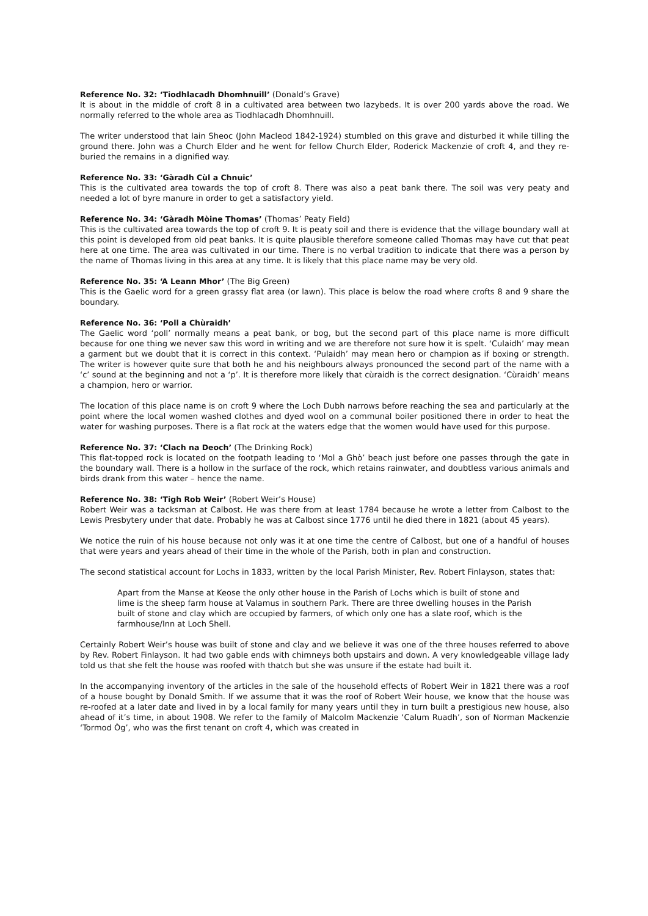Reference No. 32: ‘Tiodhlacadh Dhomhnuill’ (Donald’s Grave)
It is about in the middle of croft 8 in a cultivated area between two lazybeds. It is over 200 yards above the road. We normally referred to the whole area as Tiodhlacadh Dhomhnuill.
The writer understood that Iain Sheoc (John Macleod 1842-1924) stumbled on this grave and disturbed it while tilling the ground there. John was a Church Elder and he went for fellow Church Elder, Roderick Mackenzie of croft 4, and they re-buried the remains in a dignified way.
Reference No. 33: ‘Gàradh Cùl a Chnuic’
This is the cultivated area towards the top of croft 8. There was also a peat bank there. The soil was very peaty and needed a lot of byre manure in order to get a satisfactory yield.
Reference No. 34: ‘Gàradh Mòine Thomas’ (Thomas’ Peaty Field)
This is the cultivated area towards the top of croft 9. It is peaty soil and there is evidence that the village boundary wall at this point is developed from old peat banks. It is quite plausible therefore someone called Thomas may have cut that peat here at one time. The area was cultivated in our time. There is no verbal tradition to indicate that there was a person by the name of Thomas living in this area at any time. It is likely that this place name may be very old.
Reference No. 35: ‘A Leann Mhor’ (The Big Green)
This is the Gaelic word for a green grassy flat area (or lawn). This place is below the road where crofts 8 and 9 share the boundary.
Reference No. 36: ‘Poll a Chùraidh’
The Gaelic word ‘poll’ normally means a peat bank, or bog, but the second part of this place name is more difficult because for one thing we never saw this word in writing and we are therefore not sure how it is spelt. ‘Culaidh’ may mean a garment but we doubt that it is correct in this context. ‘Pulaidh’ may mean hero or champion as if boxing or strength. The writer is however quite sure that both he and his neighbours always pronounced the second part of the name with a ‘c’ sound at the beginning and not a ‘p’. It is therefore more likely that cùraidh is the correct designation. ‘Cùraidh’ means a champion, hero or warrior.
The location of this place name is on croft 9 where the Loch Dubh narrows before reaching the sea and particularly at the point where the local women washed clothes and dyed wool on a communal boiler positioned there in order to heat the water for washing purposes. There is a flat rock at the waters edge that the women would have used for this purpose.
Reference No. 37: ‘Clach na Deoch’ (The Drinking Rock)
This flat-topped rock is located on the footpath leading to ‘Mol a Ghò’ beach just before one passes through the gate in the boundary wall. There is a hollow in the surface of the rock, which retains rainwater, and doubtless various animals and birds drank from this water – hence the name.
Reference No. 38: ‘Tigh Rob Weir’ (Robert Weir’s House)
Robert Weir was a tacksman at Calbost. He was there from at least 1784 because he wrote a letter from Calbost to the Lewis Presbytery under that date. Probably he was at Calbost since 1776 until he died there in 1821 (about 45 years).
We notice the ruin of his house because not only was it at one time the centre of Calbost, but one of a handful of houses that were years and years ahead of their time in the whole of the Parish, both in plan and construction.
The second statistical account for Lochs in 1833, written by the local Parish Minister, Rev. Robert Finlayson, states that:
Apart from the Manse at Keose the only other house in the Parish of Lochs which is built of stone and lime is the sheep farm house at Valamus in southern Park. There are three dwelling houses in the Parish built of stone and clay which are occupied by farmers, of which only one has a slate roof, which is the farmhouse/Inn at Loch Shell.
Certainly Robert Weir’s house was built of stone and clay and we believe it was one of the three houses referred to above by Rev. Robert Finlayson. It had two gable ends with chimneys both upstairs and down. A very knowledgeable village lady told us that she felt the house was roofed with thatch but she was unsure if the estate had built it.
In the accompanying inventory of the articles in the sale of the household effects of Robert Weir in 1821 there was a roof of a house bought by Donald Smith. If we assume that it was the roof of Robert Weir house, we know that the house was re-roofed at a later date and lived in by a local family for many years until they in turn built a prestigious new house, also ahead of it’s time, in about 1908. We refer to the family of Malcolm Mackenzie ‘Calum Ruadh’, son of Norman Mackenzie ‘Tormod Òg’, who was the first tenant on croft 4, which was created in